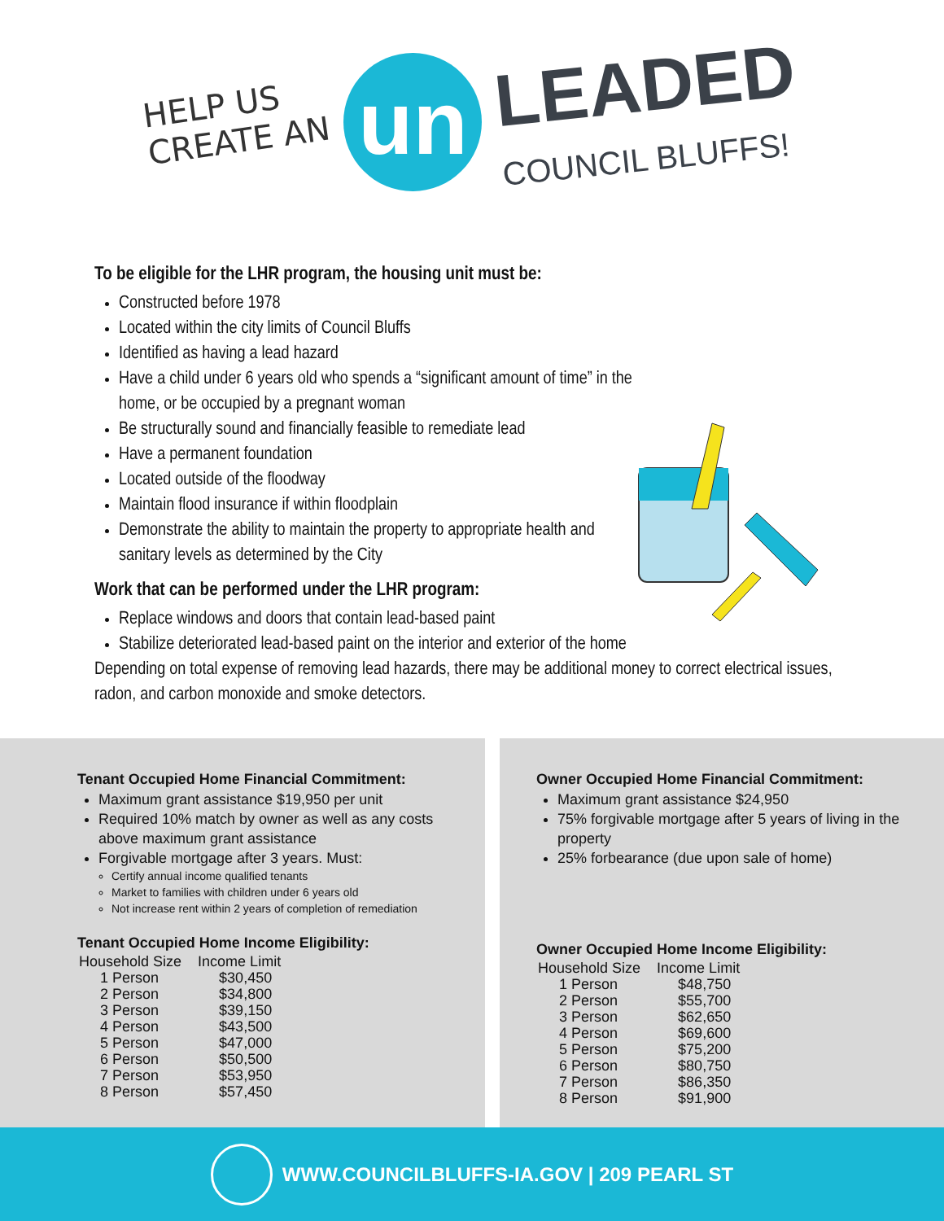HELP US
CREATE AN
un
LEADED
COUNCIL BLUFFS!
To be eligible for the LHR program, the housing unit must be:
Constructed before 1978
Located within the city limits of Council Bluffs
Identified as having a lead hazard
Have a child under 6 years old who spends a “significant amount of time” in the home, or be occupied by a pregnant woman
Be structurally sound and financially feasible to remediate lead
Have a permanent foundation
Located outside of the floodway
Maintain flood insurance if within floodplain
Demonstrate the ability to maintain the property to appropriate health and sanitary levels as determined by the City
Work that can be performed under the LHR program:
Replace windows and doors that contain lead-based paint
Stabilize deteriorated lead-based paint on the interior and exterior of the home
Depending on total expense of removing lead hazards, there may be additional money to correct electrical issues, radon, and carbon monoxide and smoke detectors.
Tenant Occupied Home Financial Commitment:
Maximum grant assistance $19,950 per unit
Required 10% match by owner as well as any costs above maximum grant assistance
Forgivable mortgage after 3 years. Must:
Certify annual income qualified tenants
Market to families with children under 6 years old
Not increase rent within 2 years of completion of remediation
Tenant Occupied Home Income Eligibility:
| Household Size | Income Limit |
| --- | --- |
| 1 Person | $30,450 |
| 2 Person | $34,800 |
| 3 Person | $39,150 |
| 4 Person | $43,500 |
| 5 Person | $47,000 |
| 6 Person | $50,500 |
| 7 Person | $53,950 |
| 8 Person | $57,450 |
Owner Occupied Home Financial Commitment:
Maximum grant assistance $24,950
75% forgivable mortgage after 5 years of living in the property
25% forbearance (due upon sale of home)
Owner Occupied Home Income Eligibility:
| Household Size | Income Limit |
| --- | --- |
| 1 Person | $48,750 |
| 2 Person | $55,700 |
| 3 Person | $62,650 |
| 4 Person | $69,600 |
| 5 Person | $75,200 |
| 6 Person | $80,750 |
| 7 Person | $86,350 |
| 8 Person | $91,900 |
WWW.COUNCILBLUFFS-IA.GOV | 209 PEARL ST